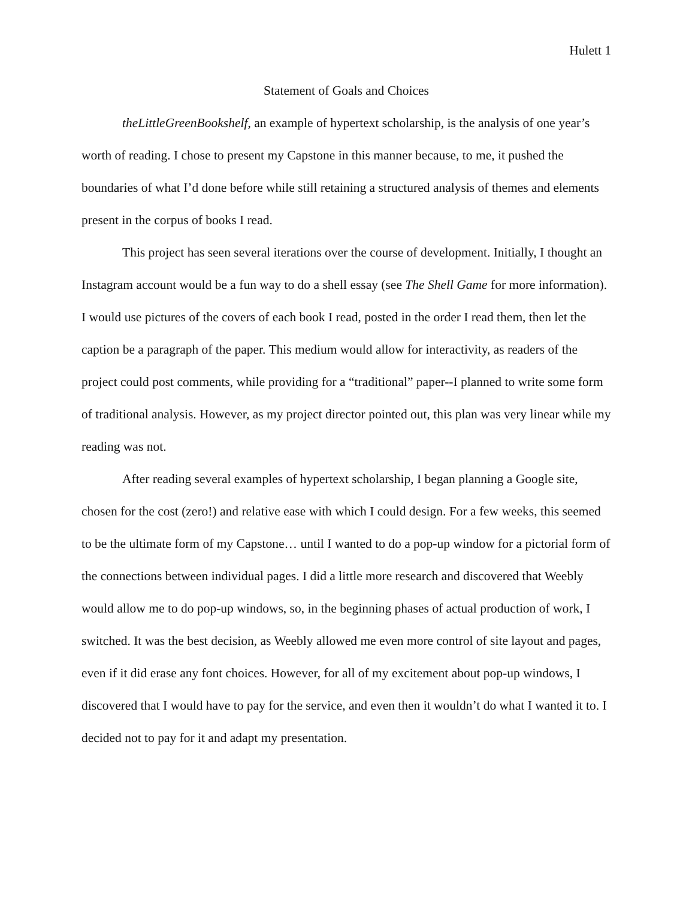Hulett 1
Statement of Goals and Choices
theLittleGreenBookshelf, an example of hypertext scholarship, is the analysis of one year’s worth of reading. I chose to present my Capstone in this manner because, to me, it pushed the boundaries of what I’d done before while still retaining a structured analysis of themes and elements present in the corpus of books I read.
This project has seen several iterations over the course of development. Initially, I thought an Instagram account would be a fun way to do a shell essay (see The Shell Game for more information). I would use pictures of the covers of each book I read, posted in the order I read them, then let the caption be a paragraph of the paper. This medium would allow for interactivity, as readers of the project could post comments, while providing for a “traditional” paper--I planned to write some form of traditional analysis. However, as my project director pointed out, this plan was very linear while my reading was not.
After reading several examples of hypertext scholarship, I began planning a Google site, chosen for the cost (zero!) and relative ease with which I could design. For a few weeks, this seemed to be the ultimate form of my Capstone… until I wanted to do a pop-up window for a pictorial form of the connections between individual pages. I did a little more research and discovered that Weebly would allow me to do pop-up windows, so, in the beginning phases of actual production of work, I switched. It was the best decision, as Weebly allowed me even more control of site layout and pages, even if it did erase any font choices. However, for all of my excitement about pop-up windows, I discovered that I would have to pay for the service, and even then it wouldn’t do what I wanted it to. I decided not to pay for it and adapt my presentation.